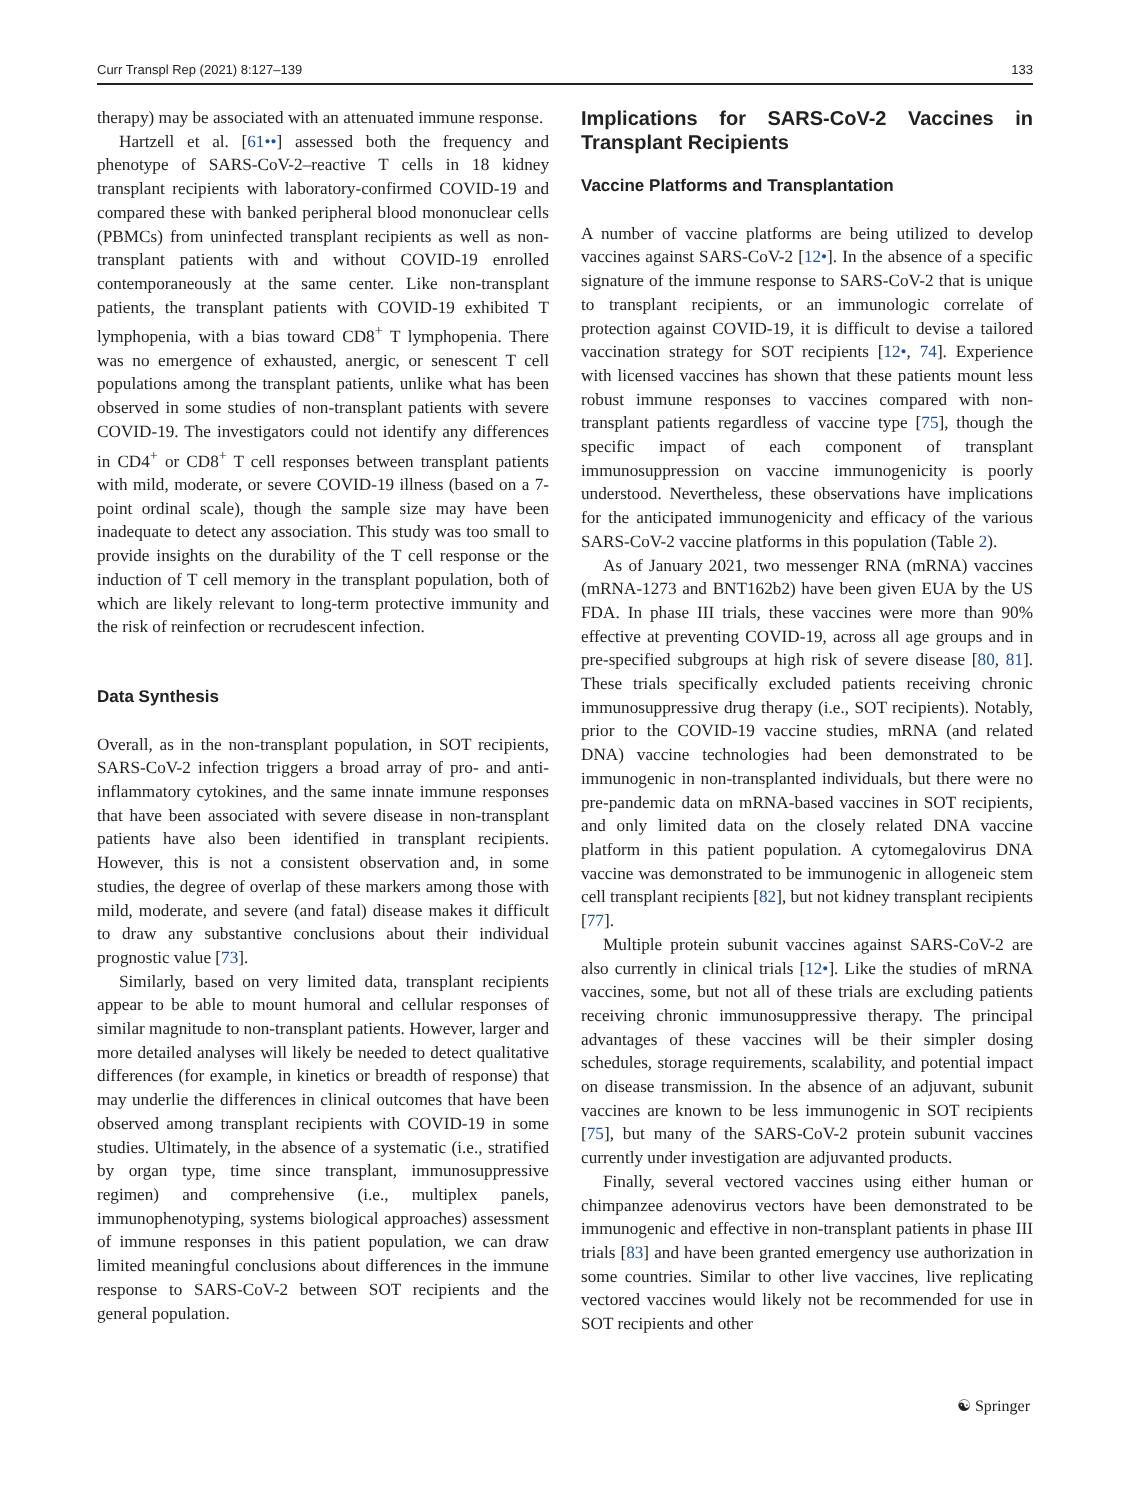Curr Transpl Rep (2021) 8:127–139 133
therapy) may be associated with an attenuated immune response.
Hartzell et al. [61••] assessed both the frequency and phenotype of SARS-CoV-2–reactive T cells in 18 kidney transplant recipients with laboratory-confirmed COVID-19 and compared these with banked peripheral blood mononuclear cells (PBMCs) from uninfected transplant recipients as well as non-transplant patients with and without COVID-19 enrolled contemporaneously at the same center. Like non-transplant patients, the transplant patients with COVID-19 exhibited T lymphopenia, with a bias toward CD8<sup>+</sup> T lymphopenia. There was no emergence of exhausted, anergic, or senescent T cell populations among the transplant patients, unlike what has been observed in some studies of non-transplant patients with severe COVID-19. The investigators could not identify any differences in CD4<sup>+</sup> or CD8<sup>+</sup> T cell responses between transplant patients with mild, moderate, or severe COVID-19 illness (based on a 7-point ordinal scale), though the sample size may have been inadequate to detect any association. This study was too small to provide insights on the durability of the T cell response or the induction of T cell memory in the transplant population, both of which are likely relevant to long-term protective immunity and the risk of reinfection or recrudescent infection.
Data Synthesis
Overall, as in the non-transplant population, in SOT recipients, SARS-CoV-2 infection triggers a broad array of pro- and anti-inflammatory cytokines, and the same innate immune responses that have been associated with severe disease in non-transplant patients have also been identified in transplant recipients. However, this is not a consistent observation and, in some studies, the degree of overlap of these markers among those with mild, moderate, and severe (and fatal) disease makes it difficult to draw any substantive conclusions about their individual prognostic value [73].
Similarly, based on very limited data, transplant recipients appear to be able to mount humoral and cellular responses of similar magnitude to non-transplant patients. However, larger and more detailed analyses will likely be needed to detect qualitative differences (for example, in kinetics or breadth of response) that may underlie the differences in clinical outcomes that have been observed among transplant recipients with COVID-19 in some studies. Ultimately, in the absence of a systematic (i.e., stratified by organ type, time since transplant, immunosuppressive regimen) and comprehensive (i.e., multiplex panels, immunophenotyping, systems biological approaches) assessment of immune responses in this patient population, we can draw limited meaningful conclusions about differences in the immune response to SARS-CoV-2 between SOT recipients and the general population.
Implications for SARS-CoV-2 Vaccines in Transplant Recipients
Vaccine Platforms and Transplantation
A number of vaccine platforms are being utilized to develop vaccines against SARS-CoV-2 [12•]. In the absence of a specific signature of the immune response to SARS-CoV-2 that is unique to transplant recipients, or an immunologic correlate of protection against COVID-19, it is difficult to devise a tailored vaccination strategy for SOT recipients [12•, 74]. Experience with licensed vaccines has shown that these patients mount less robust immune responses to vaccines compared with non-transplant patients regardless of vaccine type [75], though the specific impact of each component of transplant immunosuppression on vaccine immunogenicity is poorly understood. Nevertheless, these observations have implications for the anticipated immunogenicity and efficacy of the various SARS-CoV-2 vaccine platforms in this population (Table 2).
As of January 2021, two messenger RNA (mRNA) vaccines (mRNA-1273 and BNT162b2) have been given EUA by the US FDA. In phase III trials, these vaccines were more than 90% effective at preventing COVID-19, across all age groups and in pre-specified subgroups at high risk of severe disease [80, 81]. These trials specifically excluded patients receiving chronic immunosuppressive drug therapy (i.e., SOT recipients). Notably, prior to the COVID-19 vaccine studies, mRNA (and related DNA) vaccine technologies had been demonstrated to be immunogenic in non-transplanted individuals, but there were no pre-pandemic data on mRNA-based vaccines in SOT recipients, and only limited data on the closely related DNA vaccine platform in this patient population. A cytomegalovirus DNA vaccine was demonstrated to be immunogenic in allogeneic stem cell transplant recipients [82], but not kidney transplant recipients [77].
Multiple protein subunit vaccines against SARS-CoV-2 are also currently in clinical trials [12•]. Like the studies of mRNA vaccines, some, but not all of these trials are excluding patients receiving chronic immunosuppressive therapy. The principal advantages of these vaccines will be their simpler dosing schedules, storage requirements, scalability, and potential impact on disease transmission. In the absence of an adjuvant, subunit vaccines are known to be less immunogenic in SOT recipients [75], but many of the SARS-CoV-2 protein subunit vaccines currently under investigation are adjuvanted products.
Finally, several vectored vaccines using either human or chimpanzee adenovirus vectors have been demonstrated to be immunogenic and effective in non-transplant patients in phase III trials [83] and have been granted emergency use authorization in some countries. Similar to other live vaccines, live replicating vectored vaccines would likely not be recommended for use in SOT recipients and other
☯ Springer